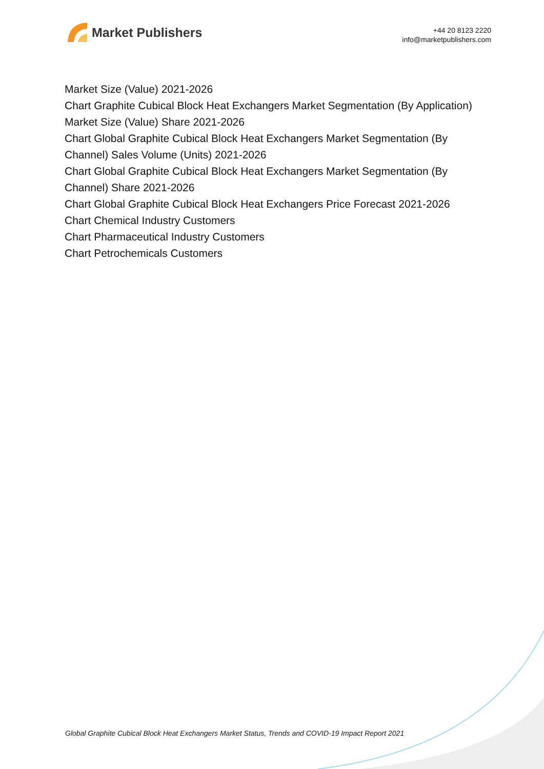Market Publishers
+44 20 8123 2220
info@marketpublishers.com
Market Size (Value) 2021-2026
Chart Graphite Cubical Block Heat Exchangers Market Segmentation (By Application) Market Size (Value) Share 2021-2026
Chart Global Graphite Cubical Block Heat Exchangers Market Segmentation (By Channel) Sales Volume (Units) 2021-2026
Chart Global Graphite Cubical Block Heat Exchangers Market Segmentation (By Channel) Share 2021-2026
Chart Global Graphite Cubical Block Heat Exchangers Price Forecast 2021-2026
Chart Chemical Industry Customers
Chart Pharmaceutical Industry Customers
Chart Petrochemicals Customers
Global Graphite Cubical Block Heat Exchangers Market Status, Trends and COVID-19 Impact Report 2021